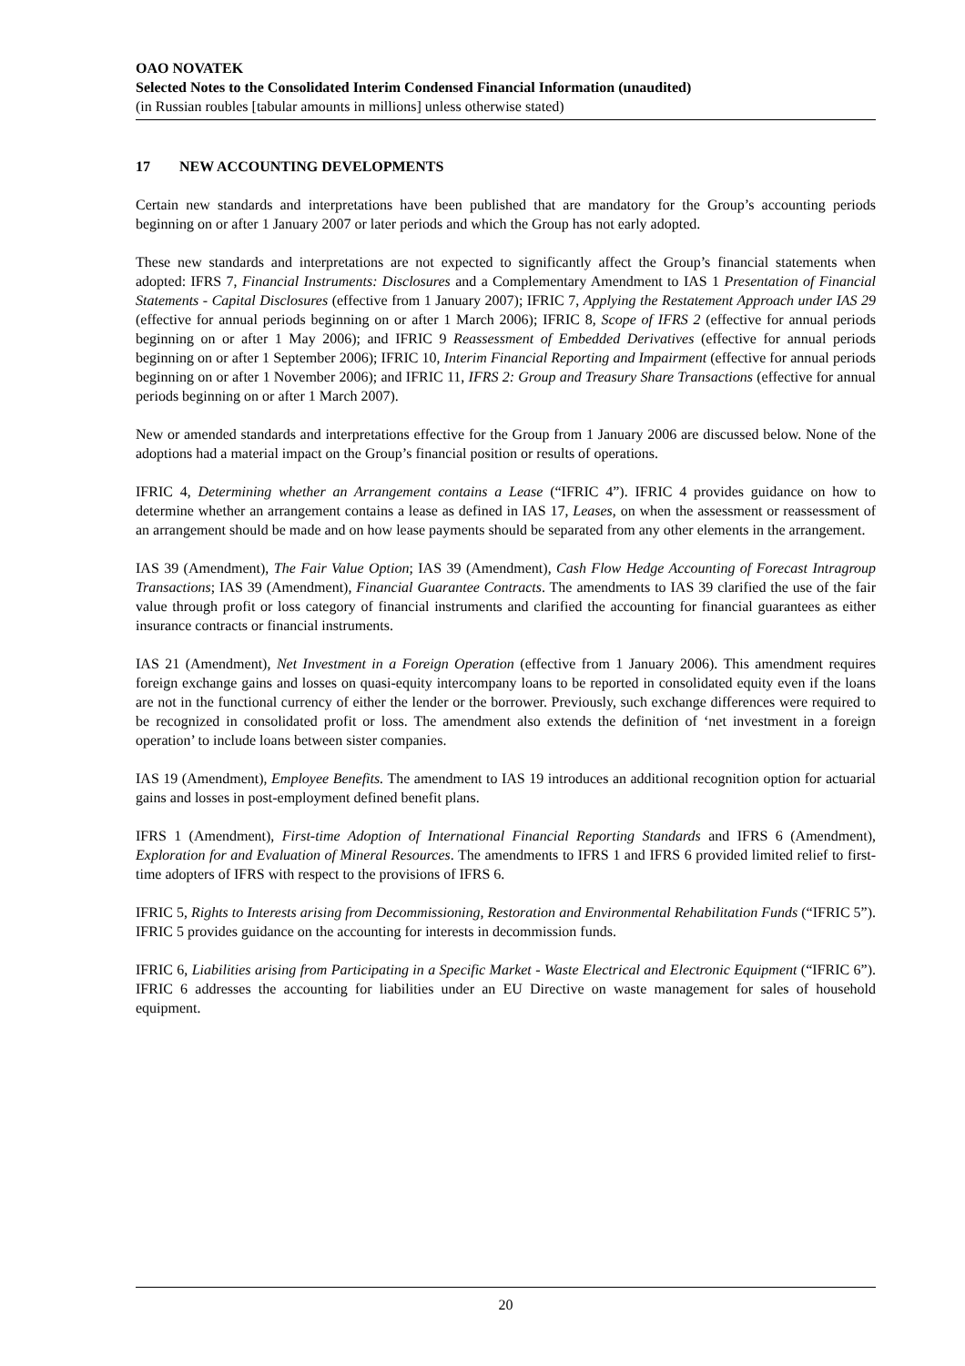OAO NOVATEK
Selected Notes to the Consolidated Interim Condensed Financial Information (unaudited)
(in Russian roubles [tabular amounts in millions] unless otherwise stated)
17 NEW ACCOUNTING DEVELOPMENTS
Certain new standards and interpretations have been published that are mandatory for the Group’s accounting periods beginning on or after 1 January 2007 or later periods and which the Group has not early adopted.
These new standards and interpretations are not expected to significantly affect the Group’s financial statements when adopted: IFRS 7, Financial Instruments: Disclosures and a Complementary Amendment to IAS 1 Presentation of Financial Statements - Capital Disclosures (effective from 1 January 2007); IFRIC 7, Applying the Restatement Approach under IAS 29 (effective for annual periods beginning on or after 1 March 2006); IFRIC 8, Scope of IFRS 2 (effective for annual periods beginning on or after 1 May 2006); and IFRIC 9 Reassessment of Embedded Derivatives (effective for annual periods beginning on or after 1 September 2006); IFRIC 10, Interim Financial Reporting and Impairment (effective for annual periods beginning on or after 1 November 2006); and IFRIC 11, IFRS 2: Group and Treasury Share Transactions (effective for annual periods beginning on or after 1 March 2007).
New or amended standards and interpretations effective for the Group from 1 January 2006 are discussed below. None of the adoptions had a material impact on the Group’s financial position or results of operations.
IFRIC 4, Determining whether an Arrangement contains a Lease (“IFRIC 4”). IFRIC 4 provides guidance on how to determine whether an arrangement contains a lease as defined in IAS 17, Leases, on when the assessment or reassessment of an arrangement should be made and on how lease payments should be separated from any other elements in the arrangement.
IAS 39 (Amendment), The Fair Value Option; IAS 39 (Amendment), Cash Flow Hedge Accounting of Forecast Intragroup Transactions; IAS 39 (Amendment), Financial Guarantee Contracts. The amendments to IAS 39 clarified the use of the fair value through profit or loss category of financial instruments and clarified the accounting for financial guarantees as either insurance contracts or financial instruments.
IAS 21 (Amendment), Net Investment in a Foreign Operation (effective from 1 January 2006). This amendment requires foreign exchange gains and losses on quasi-equity intercompany loans to be reported in consolidated equity even if the loans are not in the functional currency of either the lender or the borrower. Previously, such exchange differences were required to be recognized in consolidated profit or loss. The amendment also extends the definition of ‘net investment in a foreign operation’ to include loans between sister companies.
IAS 19 (Amendment), Employee Benefits. The amendment to IAS 19 introduces an additional recognition option for actuarial gains and losses in post-employment defined benefit plans.
IFRS 1 (Amendment), First-time Adoption of International Financial Reporting Standards and IFRS 6 (Amendment), Exploration for and Evaluation of Mineral Resources. The amendments to IFRS 1 and IFRS 6 provided limited relief to first-time adopters of IFRS with respect to the provisions of IFRS 6.
IFRIC 5, Rights to Interests arising from Decommissioning, Restoration and Environmental Rehabilitation Funds (“IFRIC 5”). IFRIC 5 provides guidance on the accounting for interests in decommission funds.
IFRIC 6, Liabilities arising from Participating in a Specific Market - Waste Electrical and Electronic Equipment (“IFRIC 6”). IFRIC 6 addresses the accounting for liabilities under an EU Directive on waste management for sales of household equipment.
20